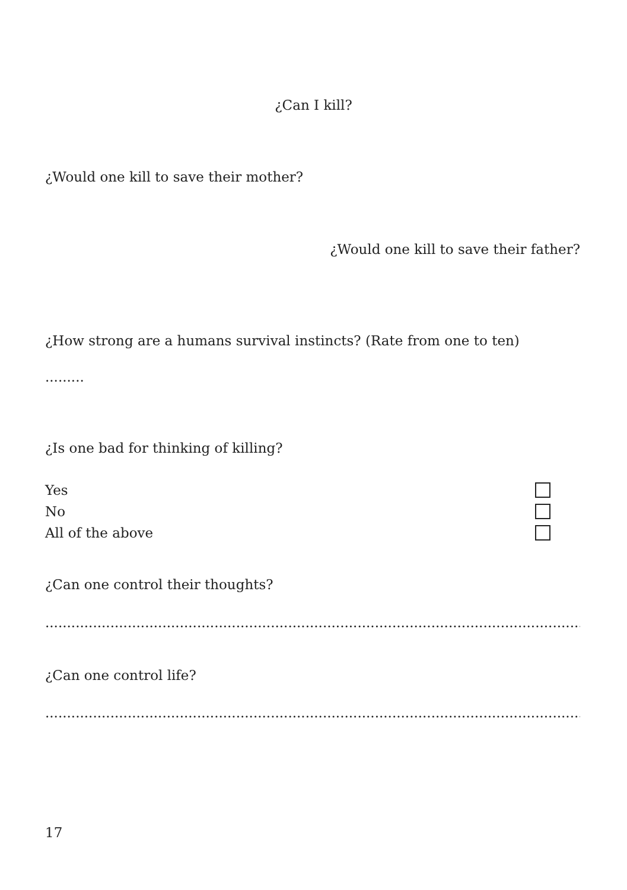¿Can I kill?
¿Would one kill to save their mother?
¿Would one kill to save their father?
¿How strong are a humans survival instincts? (Rate from one to ten)
.........
¿Is one bad for thinking of killing?
Yes
No
All of the above
¿Can one control their thoughts?
........................................................................................................................................
¿Can one control life?
........................................................................................................................................
17